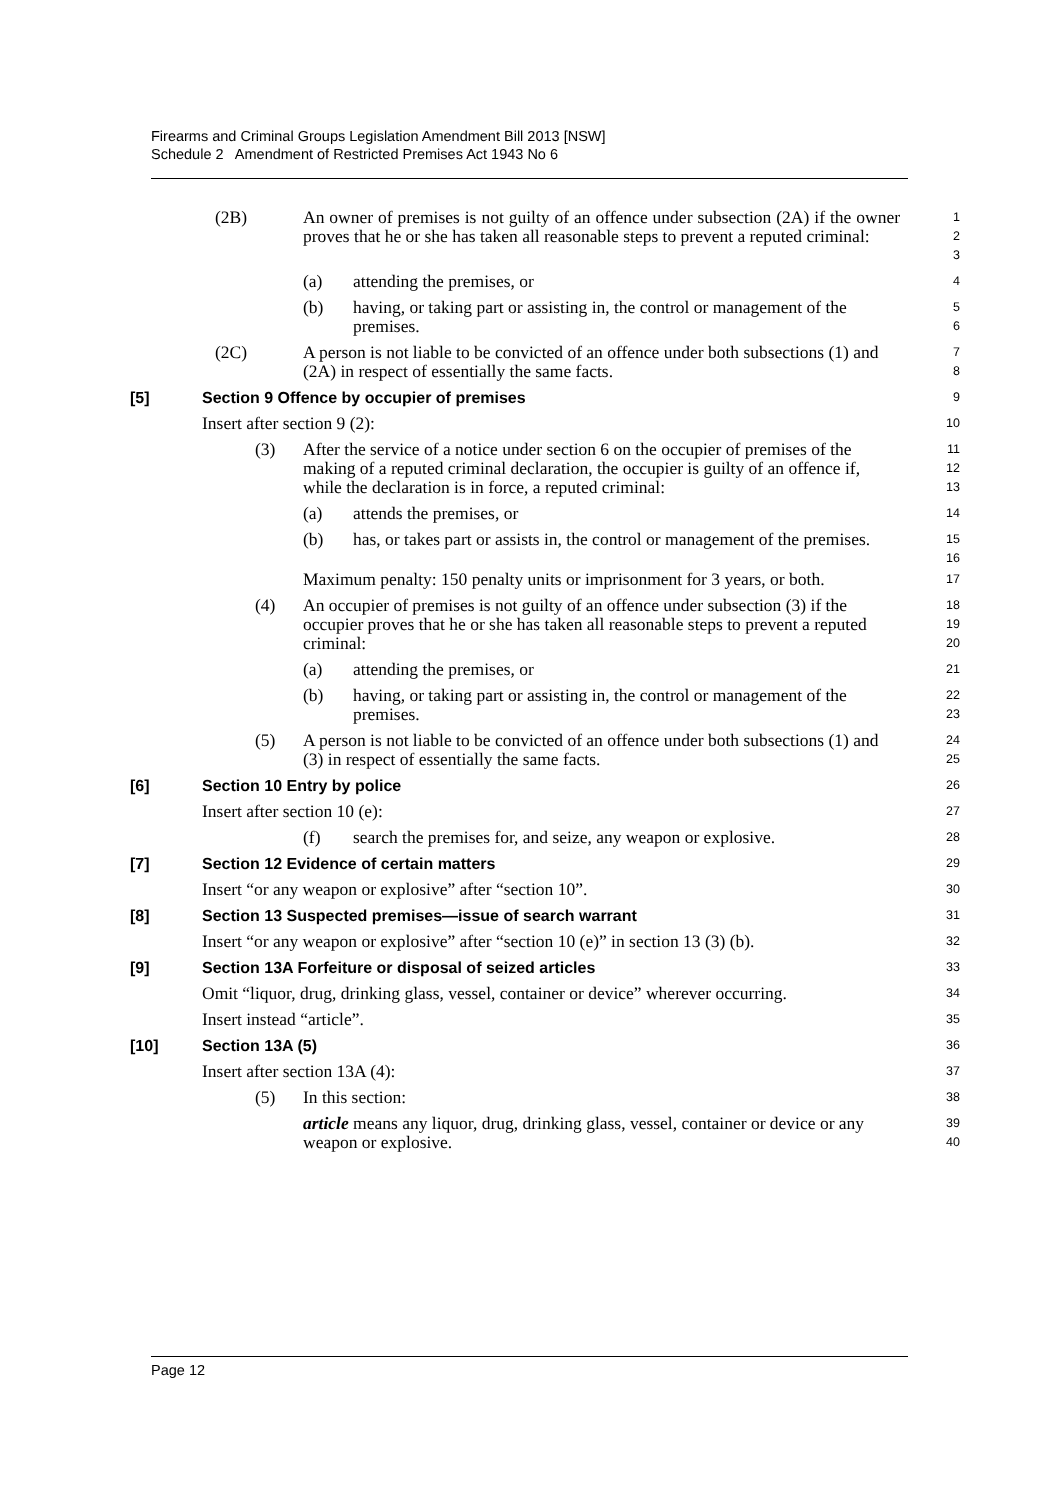Firearms and Criminal Groups Legislation Amendment Bill 2013 [NSW]
Schedule 2 Amendment of Restricted Premises Act 1943 No 6
(2B) An owner of premises is not guilty of an offence under subsection (2A) if the owner proves that he or she has taken all reasonable steps to prevent a reputed criminal:
1
2
3
(a) attending the premises, or
4
(b) having, or taking part or assisting in, the control or management of the premises.
5
6
(2C) A person is not liable to be convicted of an offence under both subsections (1) and (2A) in respect of essentially the same facts.
7
8
[5] Section 9 Offence by occupier of premises
9
Insert after section 9 (2):
10
(3) After the service of a notice under section 6 on the occupier of premises of the making of a reputed criminal declaration, the occupier is guilty of an offence if, while the declaration is in force, a reputed criminal:
11
12
13
(a) attends the premises, or
14
(b) has, or takes part or assists in, the control or management of the premises.
15
16
Maximum penalty: 150 penalty units or imprisonment for 3 years, or both.
17
(4) An occupier of premises is not guilty of an offence under subsection (3) if the occupier proves that he or she has taken all reasonable steps to prevent a reputed criminal:
18
19
20
(a) attending the premises, or
21
(b) having, or taking part or assisting in, the control or management of the premises.
22
23
(5) A person is not liable to be convicted of an offence under both subsections (1) and (3) in respect of essentially the same facts.
24
25
[6] Section 10 Entry by police
26
Insert after section 10 (e):
27
(f) search the premises for, and seize, any weapon or explosive.
28
[7] Section 12 Evidence of certain matters
29
Insert “or any weapon or explosive” after “section 10”.
30
[8] Section 13 Suspected premises—issue of search warrant
31
Insert “or any weapon or explosive” after “section 10 (e)” in section 13 (3) (b).
32
[9] Section 13A Forfeiture or disposal of seized articles
33
Omit “liquor, drug, drinking glass, vessel, container or device” wherever occurring.
34
Insert instead “article”.
35
[10] Section 13A (5)
36
Insert after section 13A (4):
37
(5) In this section:
38
article means any liquor, drug, drinking glass, vessel, container or device or any weapon or explosive.
39
40
Page 12